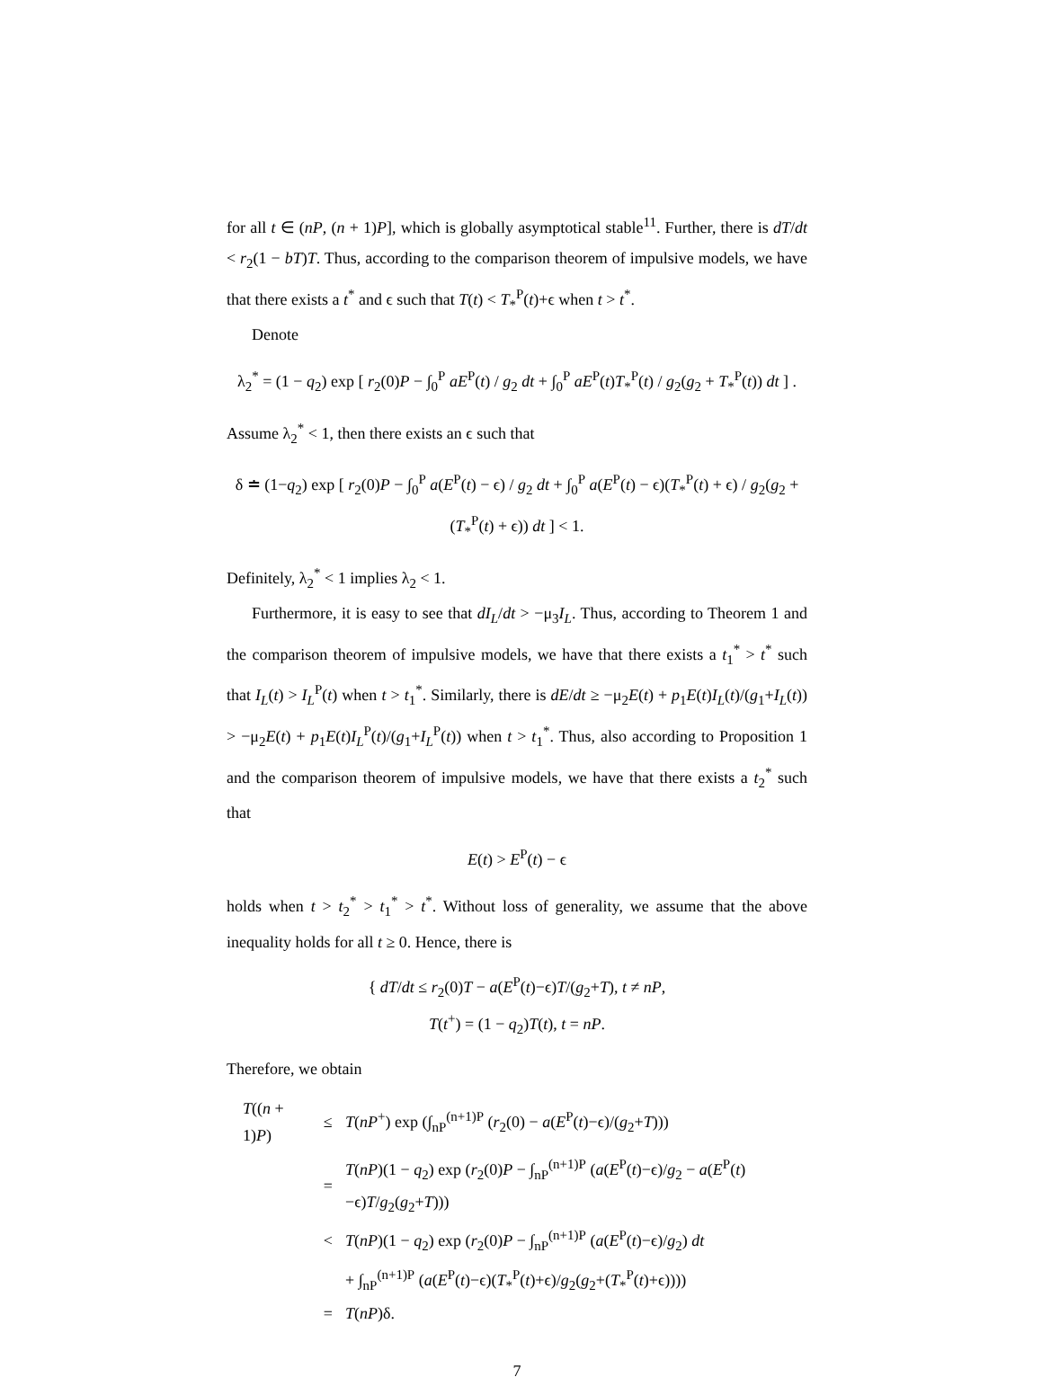for all t ∈ (nP, (n + 1)P], which is globally asymptotical stable<sup>11</sup>. Further, there is dT/dt < r<sub>2</sub>(1 − bT)T. Thus, according to the comparison theorem of impulsive models, we have that there exists a t<sup>*</sup> and ϵ such that T(t) < T<sub>*</sub><sup>P</sup>(t)+ϵ when t > t<sup>*</sup>.
Denote
λ<sub>2</sub><sup>*</sup> = (1 − q<sub>2</sub>) exp [ r<sub>2</sub>(0)P − ∫<sub>0</sub><sup>P</sup> aE<sup>P</sup>(t) / g<sub>2</sub> dt + ∫<sub>0</sub><sup>P</sup> aE<sup>P</sup>(t)T<sub>*</sub><sup>P</sup>(t) / g<sub>2</sub>(g<sub>2</sub> + T<sub>*</sub><sup>P</sup>(t)) dt ] .
Assume λ<sub>2</sub><sup>*</sup> < 1, then there exists an ϵ such that
δ ≐ (1−q<sub>2</sub>) exp [ r<sub>2</sub>(0)P − ∫<sub>0</sub><sup>P</sup> a(E<sup>P</sup>(t) − ϵ) / g<sub>2</sub> dt + ∫<sub>0</sub><sup>P</sup> a(E<sup>P</sup>(t) − ϵ)(T<sub>*</sub><sup>P</sup>(t) + ϵ) / g<sub>2</sub>(g<sub>2</sub> + (T<sub>*</sub><sup>P</sup>(t) + ϵ)) dt ] < 1.
Definitely, λ<sub>2</sub><sup>*</sup> < 1 implies λ<sub>2</sub> < 1.
Furthermore, it is easy to see that dI<sub>L</sub>/dt > −μ<sub>3</sub>I<sub>L</sub>. Thus, according to Theorem 1 and the comparison theorem of impulsive models, we have that there exists a t<sub>1</sub><sup>*</sup> > t<sup>*</sup> such that I<sub>L</sub>(t) > I<sub>L</sub><sup>P</sup>(t) when t > t<sub>1</sub><sup>*</sup>. Similarly, there is dE/dt ≥ −μ<sub>2</sub>E(t) + p<sub>1</sub>E(t)I<sub>L</sub>(t)/(g<sub>1</sub>+I<sub>L</sub>(t)) > −μ<sub>2</sub>E(t) + p<sub>1</sub>E(t)I<sub>L</sub><sup>P</sup>(t)/(g<sub>1</sub>+I<sub>L</sub><sup>P</sup>(t)) when t > t<sub>1</sub><sup>*</sup>. Thus, also according to Proposition 1 and the comparison theorem of impulsive models, we have that there exists a t<sub>2</sub><sup>*</sup> such that
E(t) > E<sup>P</sup>(t) − ϵ
holds when t > t<sub>2</sub><sup>*</sup> > t<sub>1</sub><sup>*</sup> > t<sup>*</sup>. Without loss of generality, we assume that the above inequality holds for all t ≥ 0. Hence, there is
{ dT/dt ≤ r<sub>2</sub>(0)T − a(E<sup>P</sup>(t)−ϵ)T/(g<sub>2</sub>+T), t ≠ nP,
T(t<sup>+</sup>) = (1 − q<sub>2</sub>)T(t), t = nP.
Therefore, we obtain
| T (( n + 1) P ) | ≤ | T ( nP<sup>+</sup>) exp (∫<sub>nP</sub><sup>(n+1)P</sup> ( r<sub>2</sub>(0) − a ( E<sup>P</sup>( t )−ϵ)/( g<sub>2</sub>+ T ))) |
| | = | T ( nP )(1 − q<sub>2</sub>) exp ( r<sub>2</sub>(0) P − ∫<sub>nP</sub><sup>(n+1)P</sup> ( a ( E<sup>P</sup>( t )−ϵ)/ g<sub>2</sub> − a ( E<sup>P</sup>( t )−ϵ) T / g<sub>2</sub>( g<sub>2</sub>+ T ))) |
| | < | T ( nP )(1 − q<sub>2</sub>) exp ( r<sub>2</sub>(0) P − ∫<sub>nP</sub><sup>(n+1)P</sup> ( a ( E<sup>P</sup>( t )−ϵ)/ g<sub>2</sub>) dt |
| | | + ∫<sub>nP</sub><sup>(n+1)P</sup> ( a ( E<sup>P</sup>( t )−ϵ)( T<sub>*</sub><sup>P</sup>( t )+ϵ)/ g<sub>2</sub>( g<sub>2</sub>+( T<sub>*</sub><sup>P</sup>( t )+ϵ)))) |
| | = | T ( nP )δ. |
7